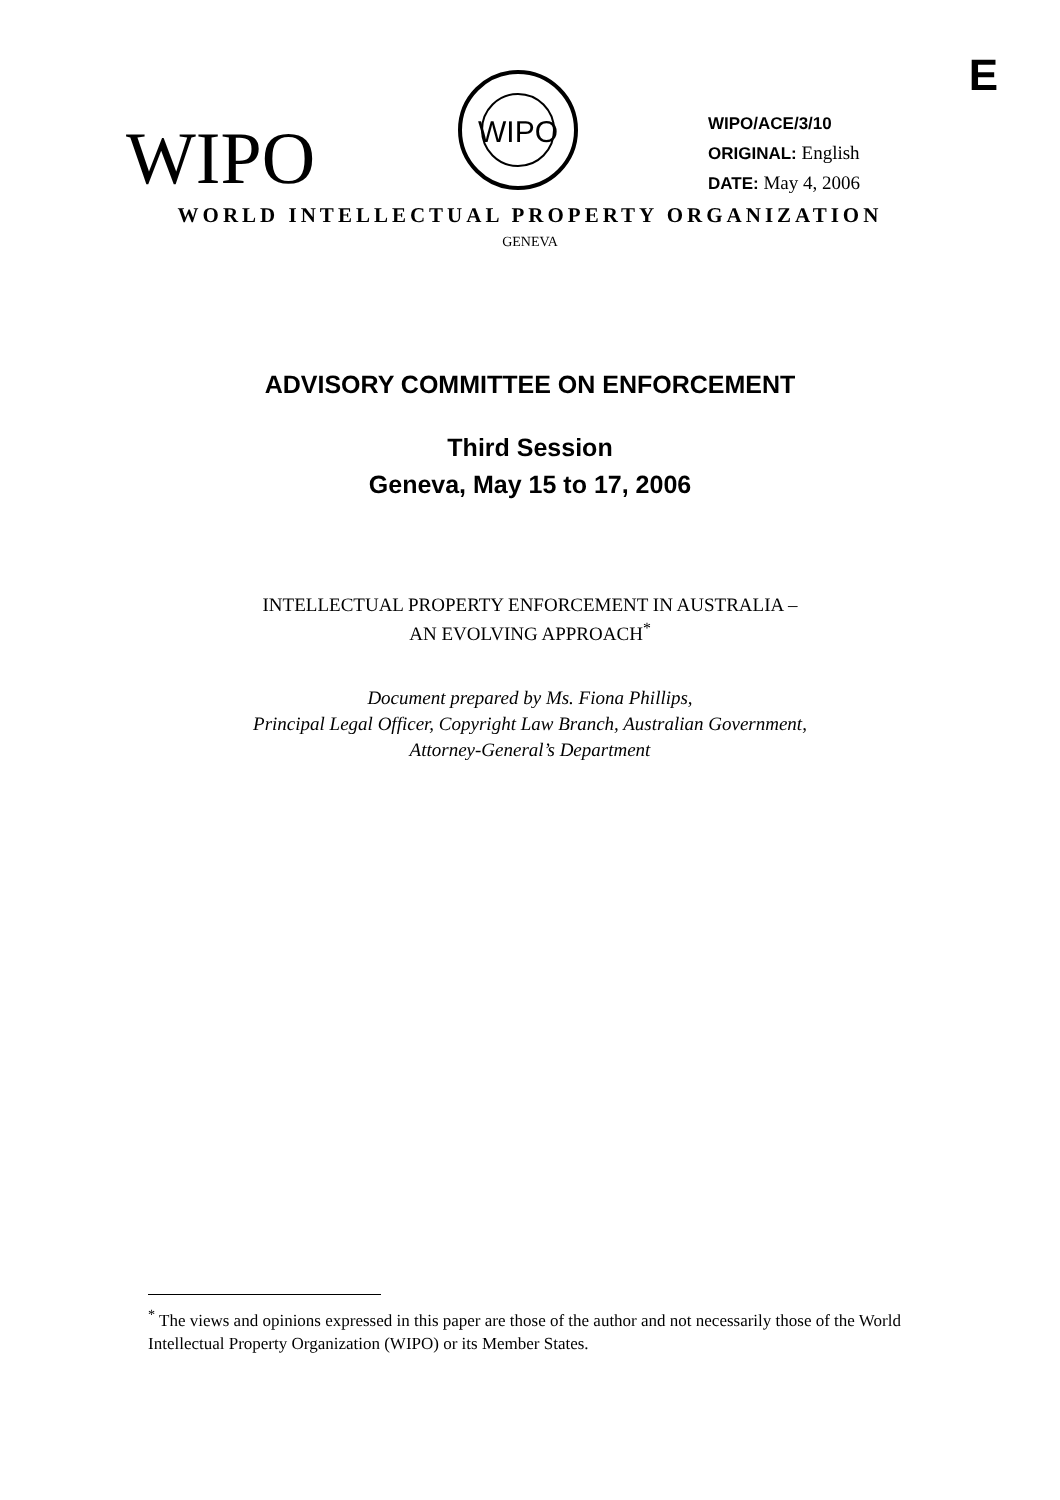E
WIPO
WIPO
WIPO/ACE/3/10
ORIGINAL: English
DATE: May 4, 2006
WORLD INTELLECTUAL PROPERTY ORGANIZATION
GENEVA
ADVISORY COMMITTEE ON ENFORCEMENT
Third Session
Geneva, May 15 to 17, 2006
INTELLECTUAL PROPERTY ENFORCEMENT IN AUSTRALIA –
AN EVOLVING APPROACH<sup>*</sup>
Document prepared by Ms. Fiona Phillips,
Principal Legal Officer, Copyright Law Branch, Australian Government,
Attorney-General’s Department
<sup>*</sup> The views and opinions expressed in this paper are those of the author and not necessarily those of the World Intellectual Property Organization (WIPO) or its Member States.